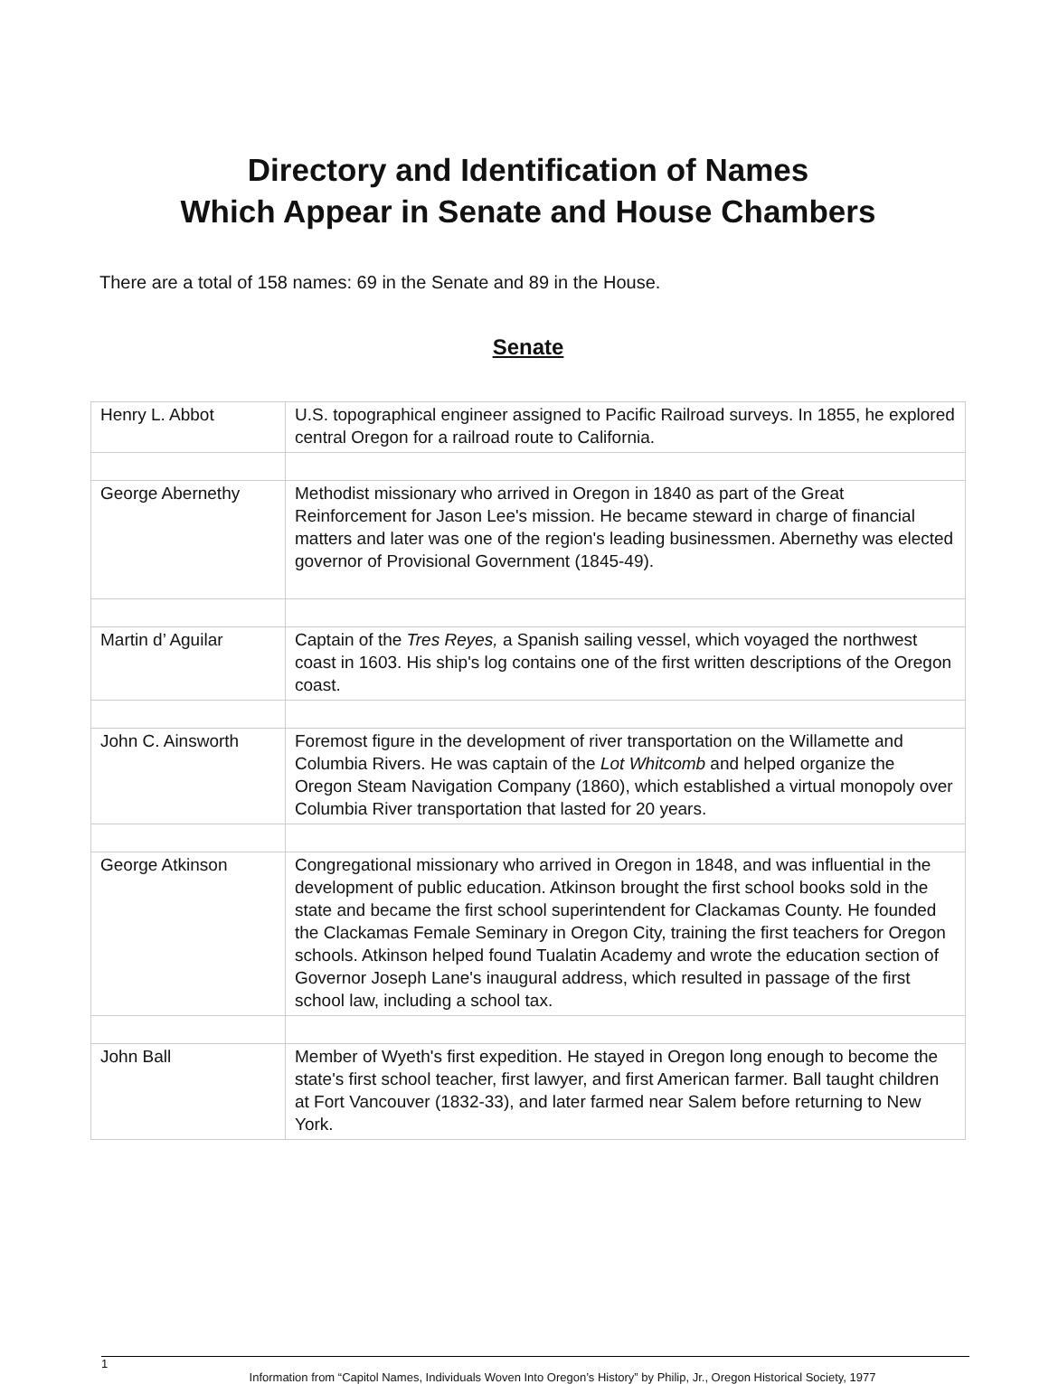Directory and Identification of Names
Which Appear in Senate and House Chambers
There are a total of 158 names: 69 in the Senate and 89 in the House.
Senate
| Henry L. Abbot | U.S. topographical engineer assigned to Pacific Railroad surveys. In 1855, he explored central Oregon for a railroad route to California. |
| George Abernethy | Methodist missionary who arrived in Oregon in 1840 as part of the Great Reinforcement for Jason Lee's mission. He became steward in charge of financial matters and later was one of the region's leading businessmen. Abernethy was elected governor of Provisional Government (1845-49). |
| Martin d’ Aguilar | Captain of the Tres Reyes, a Spanish sailing vessel, which voyaged the northwest coast in 1603. His ship's log contains one of the first written descriptions of the Oregon coast. |
| John C. Ainsworth | Foremost figure in the development of river transportation on the Willamette and Columbia Rivers. He was captain of the Lot Whitcomb and helped organize the Oregon Steam Navigation Company (1860), which established a virtual monopoly over Columbia River transportation that lasted for 20 years. |
| George Atkinson | Congregational missionary who arrived in Oregon in 1848, and was influential in the development of public education. Atkinson brought the first school books sold in the state and became the first school superintendent for Clackamas County. He founded the Clackamas Female Seminary in Oregon City, training the first teachers for Oregon schools. Atkinson helped found Tualatin Academy and wrote the education section of Governor Joseph Lane's inaugural address, which resulted in passage of the first school law, including a school tax. |
| John Ball | Member of Wyeth's first expedition. He stayed in Oregon long enough to become the state's first school teacher, first lawyer, and first American farmer. Ball taught children at Fort Vancouver (1832-33), and later farmed near Salem before returning to New York. |
1
Information from “Capitol Names, Individuals Woven Into Oregon’s History” by Philip, Jr., Oregon Historical Society, 1977